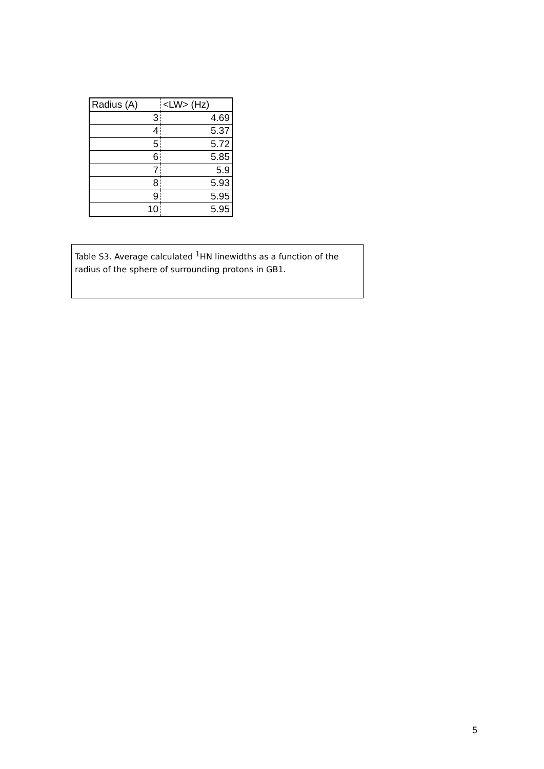| Radius (A) | <LW> (Hz) |
| --- | --- |
| 3 | 4.69 |
| 4 | 5.37 |
| 5 | 5.72 |
| 6 | 5.85 |
| 7 | 5.9 |
| 8 | 5.93 |
| 9 | 5.95 |
| 10 | 5.95 |
Table S3. Average calculated <sup>1</sup>HN linewidths as a function of the radius of the sphere of surrounding protons in GB1.
5